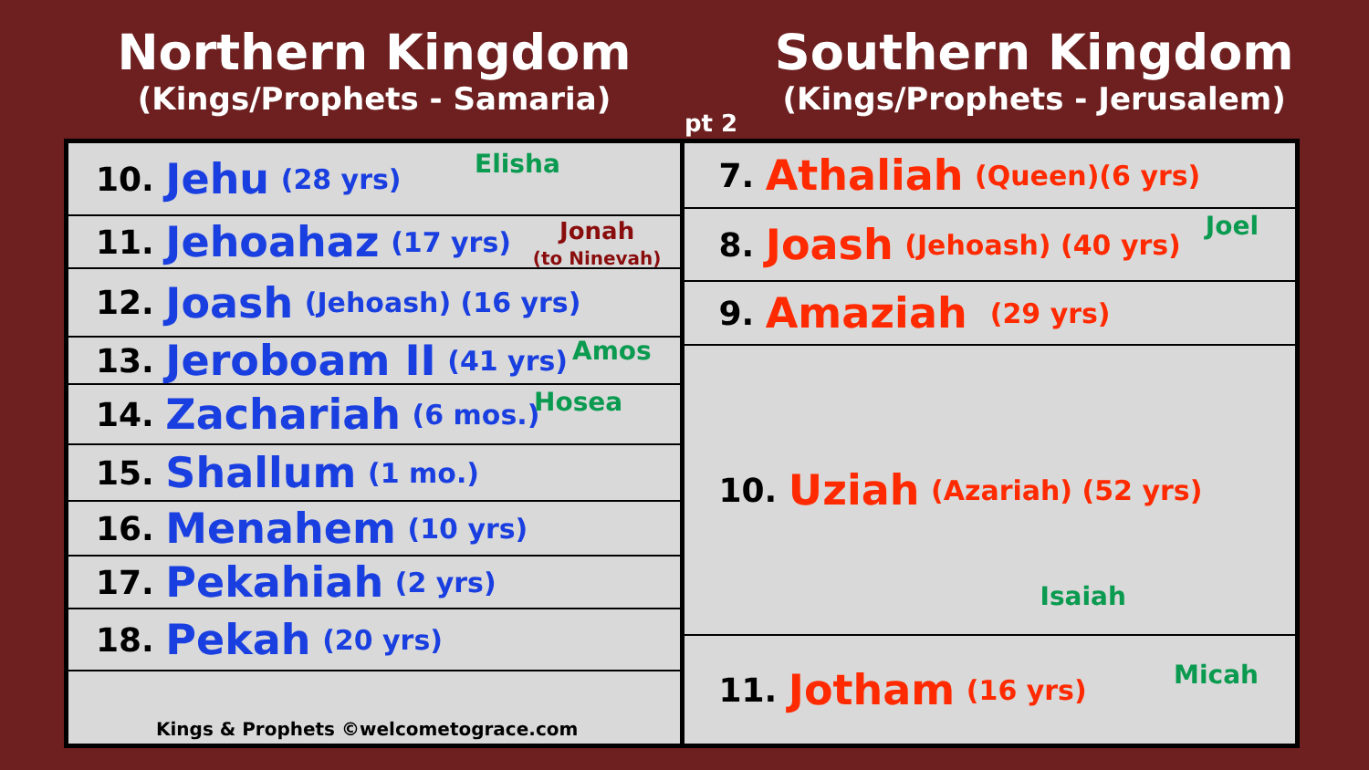Northern Kingdom
(Kings/Prophets - Samaria)
pt 2
Southern Kingdom
(Kings/Prophets - Jerusalem)
10. Jehu (28 yrs) Elisha
11. Jehoahaz (17 yrs)
Jonah
(to Ninevah)
12. Joash (Jehoash) (16 yrs)
13. Jeroboam II (41 yrs) Amos
14. Zachariah (6 mos.) Hosea
15. Shallum (1 mo.)
16. Menahem (10 yrs)
17. Pekahiah (2 yrs)
18. Pekah (20 yrs)
Kings & Prophets ©welcometograce.com
7. Athaliah (Queen)(6 yrs)
8. Joash (Jehoash) (40 yrs) Joel
9. Amaziah (29 yrs)
10. Uziah (Azariah) (52 yrs)
Isaiah
11. Jotham (16 yrs)
Micah